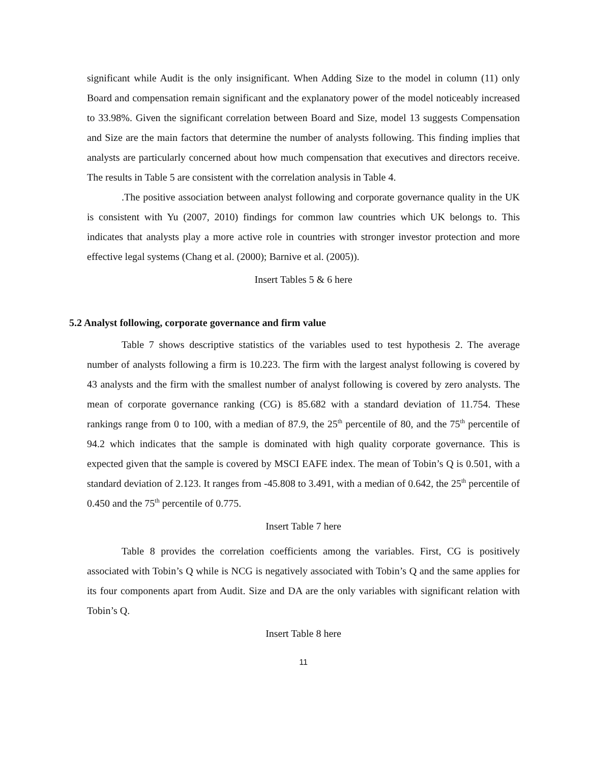significant while Audit is the only insignificant. When Adding Size to the model in column (11) only Board and compensation remain significant and the explanatory power of the model noticeably increased to 33.98%. Given the significant correlation between Board and Size, model 13 suggests Compensation and Size are the main factors that determine the number of analysts following. This finding implies that analysts are particularly concerned about how much compensation that executives and directors receive. The results in Table 5 are consistent with the correlation analysis in Table 4.
.The positive association between analyst following and corporate governance quality in the UK is consistent with Yu (2007, 2010) findings for common law countries which UK belongs to. This indicates that analysts play a more active role in countries with stronger investor protection and more effective legal systems (Chang et al. (2000); Barnive et al. (2005)).
Insert Tables 5 & 6 here
5.2 Analyst following, corporate governance and firm value
Table 7 shows descriptive statistics of the variables used to test hypothesis 2. The average number of analysts following a firm is 10.223. The firm with the largest analyst following is covered by 43 analysts and the firm with the smallest number of analyst following is covered by zero analysts. The mean of corporate governance ranking (CG) is 85.682 with a standard deviation of 11.754. These rankings range from 0 to 100, with a median of 87.9, the 25<sup>th</sup> percentile of 80, and the 75<sup>th</sup> percentile of 94.2 which indicates that the sample is dominated with high quality corporate governance. This is expected given that the sample is covered by MSCI EAFE index. The mean of Tobin’s Q is 0.501, with a standard deviation of 2.123. It ranges from -45.808 to 3.491, with a median of 0.642, the 25<sup>th</sup> percentile of 0.450 and the 75<sup>th</sup> percentile of 0.775.
Insert Table 7 here
Table 8 provides the correlation coefficients among the variables. First, CG is positively associated with Tobin’s Q while is NCG is negatively associated with Tobin’s Q and the same applies for its four components apart from Audit. Size and DA are the only variables with significant relation with Tobin’s Q.
Insert Table 8 here
11